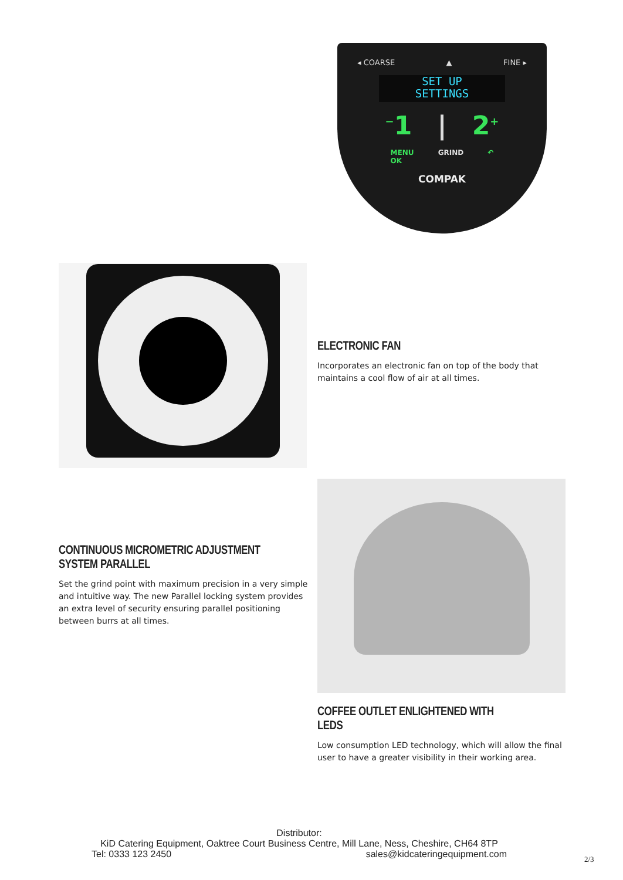◂ COARSE ▲ FINE ▸
SET UP
SETTINGS
<sup>−</sup>1 | 2<sup>+</sup>
MENU
OK GRIND ↶
COMPAK
ELECTRONIC FAN
Incorporates an electronic fan on top of the body that maintains a cool flow of air at all times.
CONTINUOUS MICROMETRIC ADJUSTMENT SYSTEM PARALLEL
Set the grind point with maximum precision in a very simple and intuitive way. The new Parallel locking system provides an extra level of security ensuring parallel positioning between burrs at all times.
COFFEE OUTLET ENLIGHTENED WITH LEDS
Low consumption LED technology, which will allow the final user to have a greater visibility in their working area.
Distributor:
KiD Catering Equipment, Oaktree Court Business Centre, Mill Lane, Ness, Cheshire, CH64 8TP
Tel: 0333 123 2450 sales@kidcateringequipment.com
2/3